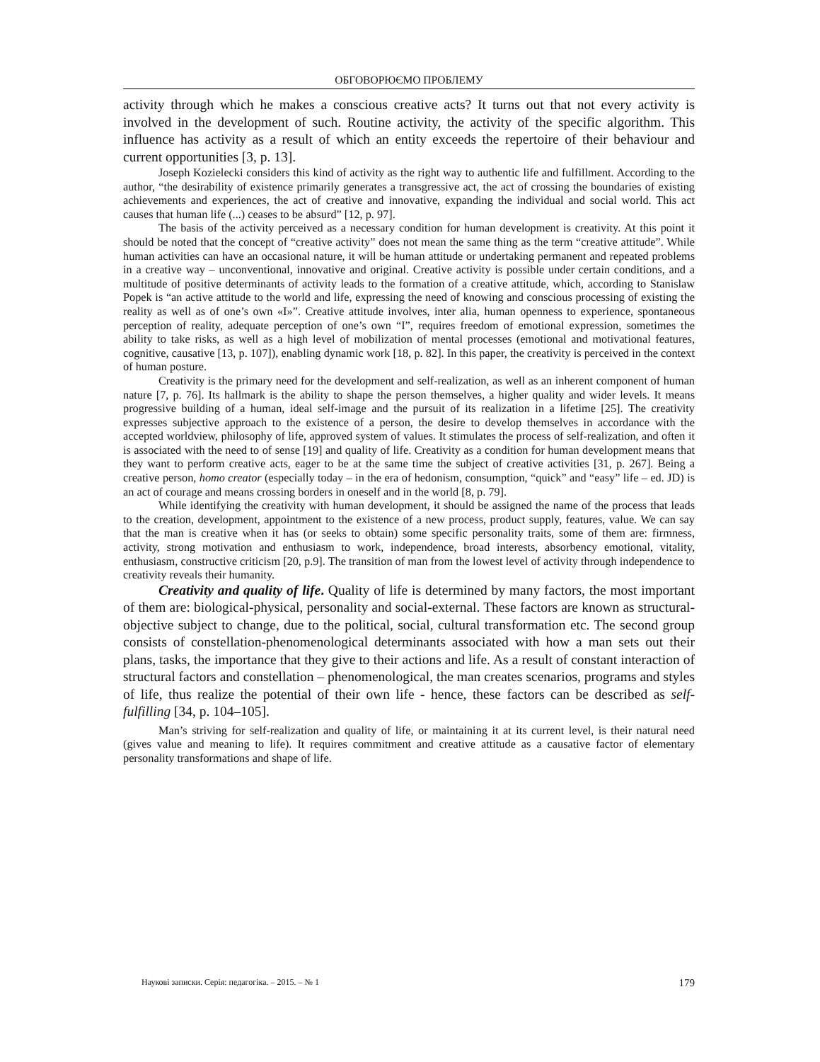ОБГОВОРЮЄМО ПРОБЛЕМУ
activity through which he makes a conscious creative acts? It turns out that not every activity is involved in the development of such. Routine activity, the activity of the specific algorithm. This influence has activity as a result of which an entity exceeds the repertoire of their behaviour and current opportunities [3, p. 13].
Joseph Kozielecki considers this kind of activity as the right way to authentic life and fulfillment. According to the author, “the desirability of existence primarily generates a transgressive act, the act of crossing the boundaries of existing achievements and experiences, the act of creative and innovative, expanding the individual and social world. This act causes that human life (...) ceases to be absurd” [12, p. 97].
The basis of the activity perceived as a necessary condition for human development is creativity. At this point it should be noted that the concept of “creative activity” does not mean the same thing as the term “creative attitude”. While human activities can have an occasional nature, it will be human attitude or undertaking permanent and repeated problems in a creative way – unconventional, innovative and original. Creative activity is possible under certain conditions, and a multitude of positive determinants of activity leads to the formation of a creative attitude, which, according to Stanislaw Popek is “an active attitude to the world and life, expressing the need of knowing and conscious processing of existing the reality as well as of one’s own «I»”. Creative attitude involves, inter alia, human openness to experience, spontaneous perception of reality, adequate perception of one’s own “I”, requires freedom of emotional expression, sometimes the ability to take risks, as well as a high level of mobilization of mental processes (emotional and motivational features, cognitive, causative [13, p. 107]), enabling dynamic work [18, p. 82]. In this paper, the creativity is perceived in the context of human posture.
Creativity is the primary need for the development and self-realization, as well as an inherent component of human nature [7, p. 76]. Its hallmark is the ability to shape the person themselves, a higher quality and wider levels. It means progressive building of a human, ideal self-image and the pursuit of its realization in a lifetime [25]. The creativity expresses subjective approach to the existence of a person, the desire to develop themselves in accordance with the accepted worldview, philosophy of life, approved system of values. It stimulates the process of self-realization, and often it is associated with the need to of sense [19] and quality of life. Creativity as a condition for human development means that they want to perform creative acts, eager to be at the same time the subject of creative activities [31, p. 267]. Being a creative person, homo creator (especially today – in the era of hedonism, consumption, “quick” and “easy” life – ed. JD) is an act of courage and means crossing borders in oneself and in the world [8, p. 79].
While identifying the creativity with human development, it should be assigned the name of the process that leads to the creation, development, appointment to the existence of a new process, product supply, features, value. We can say that the man is creative when it has (or seeks to obtain) some specific personality traits, some of them are: firmness, activity, strong motivation and enthusiasm to work, independence, broad interests, absorbency emotional, vitality, enthusiasm, constructive criticism [20, p.9]. The transition of man from the lowest level of activity through independence to creativity reveals their humanity.
Creativity and quality of life. Quality of life is determined by many factors, the most important of them are: biological-physical, personality and social-external. These factors are known as structural-objective subject to change, due to the political, social, cultural transformation etc. The second group consists of constellation-phenomenological determinants associated with how a man sets out their plans, tasks, the importance that they give to their actions and life. As a result of constant interaction of structural factors and constellation – phenomenological, the man creates scenarios, programs and styles of life, thus realize the potential of their own life - hence, these factors can be described as self-fulfilling [34, p. 104–105].
Man’s striving for self-realization and quality of life, or maintaining it at its current level, is their natural need (gives value and meaning to life). It requires commitment and creative attitude as a causative factor of elementary personality transformations and shape of life.
Наукові записки. Серія: педагогіка. – 2015. – № 1 179